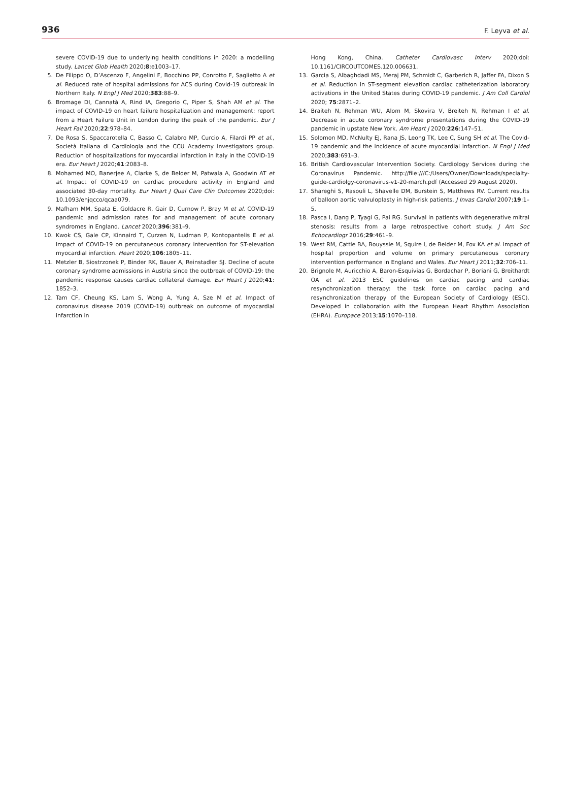936 F. Leyva et al.
severe COVID-19 due to underlying health conditions in 2020: a modelling study. Lancet Glob Health 2020;8:e1003–17.
5. De Filippo O, D’Ascenzo F, Angelini F, Bocchino PP, Conrotto F, Saglietto A et al. Reduced rate of hospital admissions for ACS during Covid-19 outbreak in Northern Italy. N Engl J Med 2020;383:88–9.
6. Bromage DI, Cannatà A, Rind IA, Gregorio C, Piper S, Shah AM et al. The impact of COVID-19 on heart failure hospitalization and management: report from a Heart Failure Unit in London during the peak of the pandemic. Eur J Heart Fail 2020;22:978–84.
7. De Rosa S, Spaccarotella C, Basso C, Calabro MP, Curcio A, Filardi PP et al., Società Italiana di Cardiologia and the CCU Academy investigators group. Reduction of hospitalizations for myocardial infarction in Italy in the COVID-19 era. Eur Heart J 2020;41:2083–8.
8. Mohamed MO, Banerjee A, Clarke S, de Belder M, Patwala A, Goodwin AT et al. Impact of COVID-19 on cardiac procedure activity in England and associated 30-day mortality. Eur Heart J Qual Care Clin Outcomes 2020;doi: 10.1093/ehjqcco/qcaa079.
9. Mafham MM, Spata E, Goldacre R, Gair D, Curnow P, Bray M et al. COVID-19 pandemic and admission rates for and management of acute coronary syndromes in England. Lancet 2020;396:381–9.
10. Kwok CS, Gale CP, Kinnaird T, Curzen N, Ludman P, Kontopantelis E et al. Impact of COVID-19 on percutaneous coronary intervention for ST-elevation myocardial infarction. Heart 2020;106:1805–11.
11. Metzler B, Siostrzonek P, Binder RK, Bauer A, Reinstadler SJ. Decline of acute coronary syndrome admissions in Austria since the outbreak of COVID-19: the pandemic response causes cardiac collateral damage. Eur Heart J 2020;41: 1852–3.
12. Tam CF, Cheung KS, Lam S, Wong A, Yung A, Sze M et al. Impact of coronavirus disease 2019 (COVID-19) outbreak on outcome of myocardial infarction in
Hong Kong, China. Catheter Cardiovasc Interv 2020;doi: 10.1161/CIRCOUTCOMES.120.006631.
13. Garcia S, Albaghdadi MS, Meraj PM, Schmidt C, Garberich R, Jaffer FA, Dixon S et al. Reduction in ST-segment elevation cardiac catheterization laboratory activations in the United States during COVID-19 pandemic. J Am Coll Cardiol 2020; 75:2871–2.
14. Braiteh N, Rehman WU, Alom M, Skovira V, Breiteh N, Rehman I et al. Decrease in acute coronary syndrome presentations during the COVID-19 pandemic in upstate New York. Am Heart J 2020;226:147–51.
15. Solomon MD, McNulty EJ, Rana JS, Leong TK, Lee C, Sung SH et al. The Covid-19 pandemic and the incidence of acute myocardial infarction. N Engl J Med 2020;383:691–3.
16. British Cardiovascular Intervention Society. Cardiology Services during the Coronavirus Pandemic. http://file:///C:/Users/Owner/Downloads/specialty-guide-cardiolgy-coronavirus-v1-20-march.pdf (Accessed 29 August 2020).
17. Shareghi S, Rasouli L, Shavelle DM, Burstein S, Matthews RV. Current results of balloon aortic valvuloplasty in high-risk patients. J Invas Cardiol 2007;19:1–5.
18. Pasca I, Dang P, Tyagi G, Pai RG. Survival in patients with degenerative mitral stenosis: results from a large retrospective cohort study. J Am Soc Echocardiogr 2016;29:461–9.
19. West RM, Cattle BA, Bouyssie M, Squire I, de Belder M, Fox KA et al. Impact of hospital proportion and volume on primary percutaneous coronary intervention performance in England and Wales. Eur Heart J 2011;32:706–11.
20. Brignole M, Auricchio A, Baron-Esquivias G, Bordachar P, Boriani G, Breithardt OA et al. 2013 ESC guidelines on cardiac pacing and cardiac resynchronization therapy: the task force on cardiac pacing and resynchronization therapy of the European Society of Cardiology (ESC). Developed in collaboration with the European Heart Rhythm Association (EHRA). Europace 2013;15:1070–118.